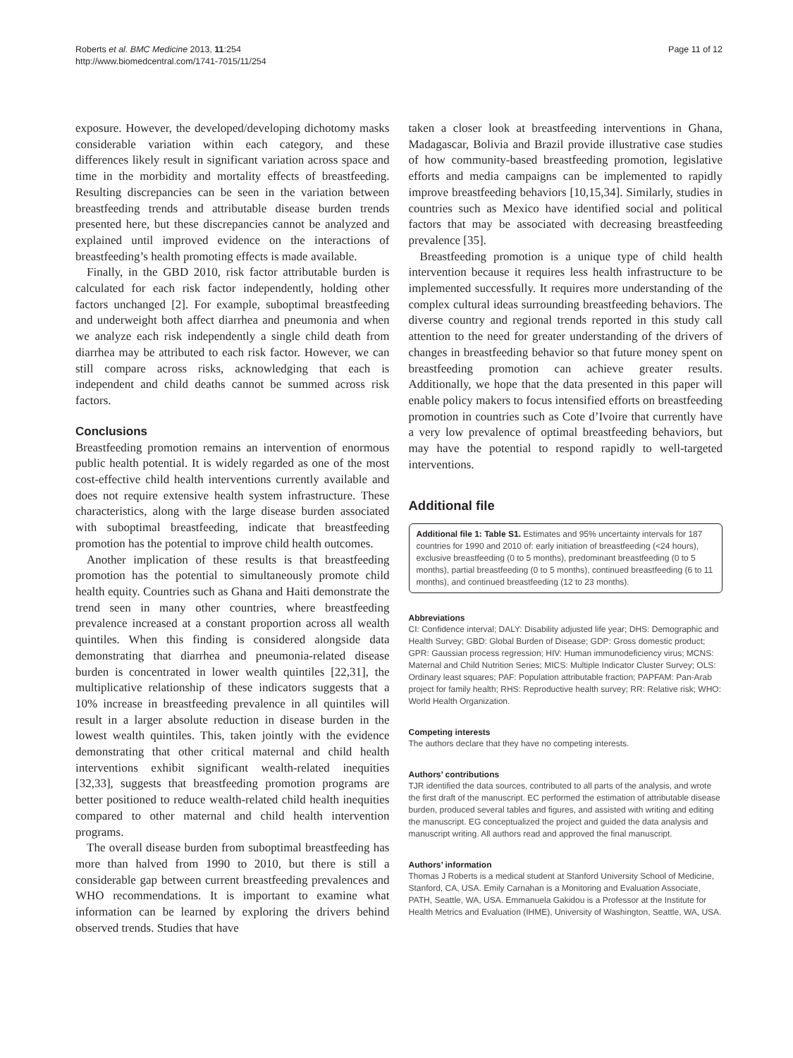Roberts et al. BMC Medicine 2013, 11:254
http://www.biomedcentral.com/1741-7015/11/254
Page 11 of 12
exposure. However, the developed/developing dichotomy masks considerable variation within each category, and these differences likely result in significant variation across space and time in the morbidity and mortality effects of breastfeeding. Resulting discrepancies can be seen in the variation between breastfeeding trends and attributable disease burden trends presented here, but these discrepancies cannot be analyzed and explained until improved evidence on the interactions of breastfeeding’s health promoting effects is made available.
Finally, in the GBD 2010, risk factor attributable burden is calculated for each risk factor independently, holding other factors unchanged [2]. For example, suboptimal breastfeeding and underweight both affect diarrhea and pneumonia and when we analyze each risk independently a single child death from diarrhea may be attributed to each risk factor. However, we can still compare across risks, acknowledging that each is independent and child deaths cannot be summed across risk factors.
Conclusions
Breastfeeding promotion remains an intervention of enormous public health potential. It is widely regarded as one of the most cost-effective child health interventions currently available and does not require extensive health system infrastructure. These characteristics, along with the large disease burden associated with suboptimal breastfeeding, indicate that breastfeeding promotion has the potential to improve child health outcomes.
Another implication of these results is that breastfeeding promotion has the potential to simultaneously promote child health equity. Countries such as Ghana and Haiti demonstrate the trend seen in many other countries, where breastfeeding prevalence increased at a constant proportion across all wealth quintiles. When this finding is considered alongside data demonstrating that diarrhea and pneumonia-related disease burden is concentrated in lower wealth quintiles [22,31], the multiplicative relationship of these indicators suggests that a 10% increase in breastfeeding prevalence in all quintiles will result in a larger absolute reduction in disease burden in the lowest wealth quintiles. This, taken jointly with the evidence demonstrating that other critical maternal and child health interventions exhibit significant wealth-related inequities [32,33], suggests that breastfeeding promotion programs are better positioned to reduce wealth-related child health inequities compared to other maternal and child health intervention programs.
The overall disease burden from suboptimal breastfeeding has more than halved from 1990 to 2010, but there is still a considerable gap between current breastfeeding prevalences and WHO recommendations. It is important to examine what information can be learned by exploring the drivers behind observed trends. Studies that have
taken a closer look at breastfeeding interventions in Ghana, Madagascar, Bolivia and Brazil provide illustrative case studies of how community-based breastfeeding promotion, legislative efforts and media campaigns can be implemented to rapidly improve breastfeeding behaviors [10,15,34]. Similarly, studies in countries such as Mexico have identified social and political factors that may be associated with decreasing breastfeeding prevalence [35].
Breastfeeding promotion is a unique type of child health intervention because it requires less health infrastructure to be implemented successfully. It requires more understanding of the complex cultural ideas surrounding breastfeeding behaviors. The diverse country and regional trends reported in this study call attention to the need for greater understanding of the drivers of changes in breastfeeding behavior so that future money spent on breastfeeding promotion can achieve greater results. Additionally, we hope that the data presented in this paper will enable policy makers to focus intensified efforts on breastfeeding promotion in countries such as Cote d’Ivoire that currently have a very low prevalence of optimal breastfeeding behaviors, but may have the potential to respond rapidly to well-targeted interventions.
Additional file
Additional file 1: Table S1. Estimates and 95% uncertainty intervals for 187 countries for 1990 and 2010 of: early initiation of breastfeeding (<24 hours), exclusive breastfeeding (0 to 5 months), predominant breastfeeding (0 to 5 months), partial breastfeeding (0 to 5 months), continued breastfeeding (6 to 11 months), and continued breastfeeding (12 to 23 months).
Abbreviations
CI: Confidence interval; DALY: Disability adjusted life year; DHS: Demographic and Health Survey; GBD: Global Burden of Disease; GDP: Gross domestic product; GPR: Gaussian process regression; HIV: Human immunodeficiency virus; MCNS: Maternal and Child Nutrition Series; MICS: Multiple Indicator Cluster Survey; OLS: Ordinary least squares; PAF: Population attributable fraction; PAPFAM: Pan-Arab project for family health; RHS: Reproductive health survey; RR: Relative risk; WHO: World Health Organization.
Competing interests
The authors declare that they have no competing interests.
Authors’ contributions
TJR identified the data sources, contributed to all parts of the analysis, and wrote the first draft of the manuscript. EC performed the estimation of attributable disease burden, produced several tables and figures, and assisted with writing and editing the manuscript. EG conceptualized the project and guided the data analysis and manuscript writing. All authors read and approved the final manuscript.
Authors’ information
Thomas J Roberts is a medical student at Stanford University School of Medicine, Stanford, CA, USA. Emily Carnahan is a Monitoring and Evaluation Associate, PATH, Seattle, WA, USA. Emmanuela Gakidou is a Professor at the Institute for Health Metrics and Evaluation (IHME), University of Washington, Seattle, WA, USA.